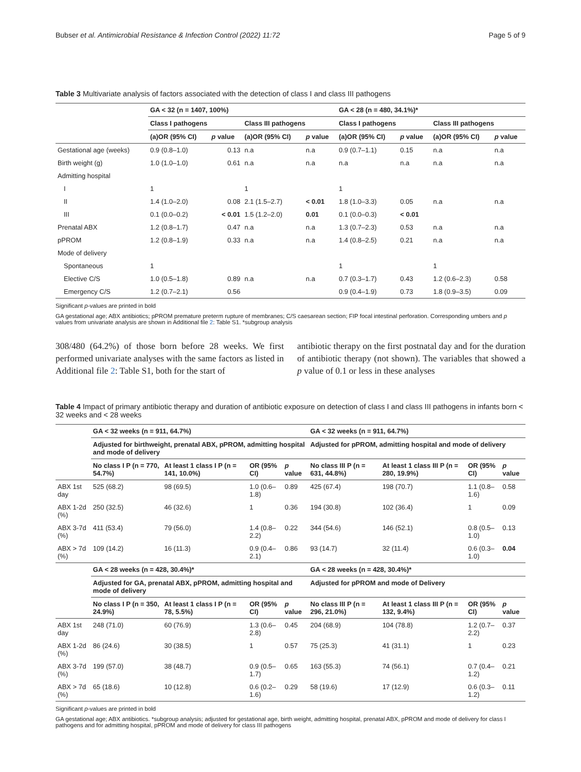Bubser et al. Antimicrobial Resistance & Infection Control (2022) 11:72 Page 5 of 9
Table 3 Multivariate analysis of factors associated with the detection of class I and class III pathogens
| | GA < 32 (n = 1407, 100%) | | | | GA < 28 (n = 480, 34.1%)* | | | |
| --- | --- | --- | --- | --- | --- | --- | --- | --- |
| | Class I pathogens | | Class III pathogens | | Class I pathogens | | Class III pathogens | |
| | (a)OR (95% CI) | p value | (a)OR (95% CI) | p value | (a)OR (95% CI) | p value | (a)OR (95% CI) | p value |
| Gestational age (weeks) | 0.9 (0.8–1.0) | 0.13 | n.a | n.a | 0.9 (0.7–1.1) | 0.15 | n.a | n.a |
| Birth weight (g) | 1.0 (1.0–1.0) | 0.61 | n.a | n.a | n.a | n.a | n.a | n.a |
| Admitting hospital | | | | | | | | |
| I | 1 | | 1 | | 1 | | | |
| II | 1.4 (1.0–2.0) | 0.08 | 2.1 (1.5–2.7) | < 0.01 | 1.8 (1.0–3.3) | 0.05 | n.a | n.a |
| III | 0.1 (0.0–0.2) | < 0.01 | 1.5 (1.2–2.0) | 0.01 | 0.1 (0.0–0.3) | < 0.01 | | |
| Prenatal ABX | 1.2 (0.8–1.7) | 0.47 | n.a | n.a | 1.3 (0.7–2.3) | 0.53 | n.a | n.a |
| pPROM | 1.2 (0.8–1.9) | 0.33 | n.a | n.a | 1.4 (0.8–2.5) | 0.21 | n.a | n.a |
| Mode of delivery | | | | | | | | |
| Spontaneous | 1 | | | | 1 | | 1 | |
| Elective C/S | 1.0 (0.5–1.8) | 0.89 | n.a | n.a | 0.7 (0.3–1.7) | 0.43 | 1.2 (0.6–2.3) | 0.58 |
| Emergency C/S | 1.2 (0.7–2.1) | 0.56 | | | 0.9 (0.4–1.9) | 0.73 | 1.8 (0.9–3.5) | 0.09 |
Significant p-values are printed in bold
GA gestational age; ABX antibiotics; pPROM premature preterm rupture of membranes; C/S caesarean section; FIP focal intestinal perforation. Corresponding umbers and p values from univariate analysis are shown in Additional file 2: Table S1. *subgroup analysis
308/480 (64.2%) of those born before 28 weeks. We first performed univariate analyses with the same factors as listed in Additional file 2: Table S1, both for the start of
antibiotic therapy on the first postnatal day and for the duration of antibiotic therapy (not shown). The variables that showed a p value of 0.1 or less in these analyses
Table 4 Impact of primary antibiotic therapy and duration of antibiotic exposure on detection of class I and class III pathogens in infants born < 32 weeks and < 28 weeks
| | GA < 32 weeks (n = 911, 64.7%) | | | | GA < 32 weeks (n = 911, 64.7%) | | | |
| --- | --- | --- | --- | --- | --- | --- | --- | --- |
| | Adjusted for birthweight, prenatal ABX, pPROM, admitting hospital and mode of delivery | | | | Adjusted for pPROM, admitting hospital and mode of delivery | | | |
| | No class I P (n = 770, 54.7%) | At least 1 class I P (n = 141, 10.0%) | OR (95% CI) | p value | No class III P (n = 631, 44.8%) | At least 1 class III P (n = 280, 19.9%) | OR (95% CI) | p value |
| ABX 1st day | 525 (68.2) | 98 (69.5) | 1.0 (0.6–1.8) | 0.89 | 425 (67.4) | 198 (70.7) | 1.1 (0.8–1.6) | 0.58 |
| ABX 1-2d (%) | 250 (32.5) | 46 (32.6) | 1 | 0.36 | 194 (30.8) | 102 (36.4) | 1 | 0.09 |
| ABX 3-7d (%) | 411 (53.4) | 79 (56.0) | 1.4 (0.8–2.2) | 0.22 | 344 (54.6) | 146 (52.1) | 0.8 (0.5–1.0) | 0.13 |
| ABX > 7d (%) | 109 (14.2) | 16 (11.3) | 0.9 (0.4–2.1) | 0.86 | 93 (14.7) | 32 (11.4) | 0.6 (0.3–1.0) | 0.04 |
| | GA < 28 weeks (n = 428, 30.4%)* | | | | GA < 28 weeks (n = 428, 30.4%)* | | | |
| | Adjusted for GA, prenatal ABX, pPROM, admitting hospital and mode of delivery | | | | Adjusted for pPROM and mode of Delivery | | | |
| | No class I P (n = 350, 24.9%) | At least 1 class I P (n = 78, 5.5%) | OR (95% CI) | p value | No class III P (n = 296, 21.0%) | At least 1 class III P (n = 132, 9.4%) | OR (95% CI) | p value |
| ABX 1st day | 248 (71.0) | 60 (76.9) | 1.3 (0.6–2.8) | 0.45 | 204 (68.9) | 104 (78.8) | 1.2 (0.7–2.2) | 0.37 |
| ABX 1-2d (%) | 86 (24.6) | 30 (38.5) | 1 | 0.57 | 75 (25.3) | 41 (31.1) | 1 | 0.23 |
| ABX 3-7d (%) | 199 (57.0) | 38 (48.7) | 0.9 (0.5–1.7) | 0.65 | 163 (55.3) | 74 (56.1) | 0.7 (0.4–1.2) | 0.21 |
| ABX > 7d (%) | 65 (18.6) | 10 (12.8) | 0.6 (0.2–1.6) | 0.29 | 58 (19.6) | 17 (12.9) | 0.6 (0.3–1.2) | 0.11 |
Significant p-values are printed in bold
GA gestational age; ABX antibiotics. *subgroup analysis; adjusted for gestational age, birth weight, admitting hospital, prenatal ABX, pPROM and mode of delivery for class I pathogens and for admitting hospital, pPROM and mode of delivery for class III pathogens